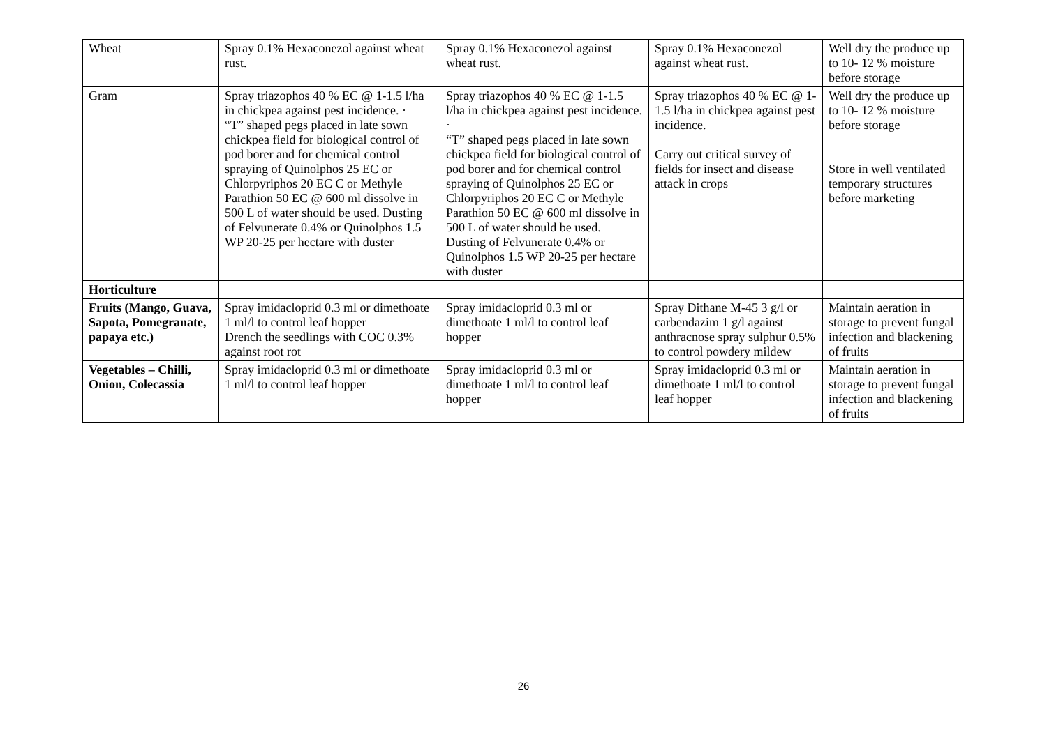| Wheat | Spray 0.1% Hexaconezol against wheat rust. | Spray 0.1% Hexaconezol against wheat rust. | Spray 0.1% Hexaconezol against wheat rust. | Well dry the produce up to 10- 12 % moisture before storage |
| Gram | Spray triazophos 40 % EC @ 1-1.5 l/ha in chickpea against pest incidence. · “T” shaped pegs placed in late sown chickpea field for biological control of pod borer and for chemical control spraying of Quinolphos 25 EC or Chlorpyriphos 20 EC C or Methyle Parathion 50 EC @ 600 ml dissolve in 500 L of water should be used. Dusting of Felvunerate 0.4% or Quinolphos 1.5 WP 20-25 per hectare with duster | Spray triazophos 40 % EC @ 1-1.5 l/ha in chickpea against pest incidence. · “T” shaped pegs placed in late sown chickpea field for biological control of pod borer and for chemical control spraying of Quinolphos 25 EC or Chlorpyriphos 20 EC C or Methyle Parathion 50 EC @ 600 ml dissolve in 500 L of water should be used. Dusting of Felvunerate 0.4% or Quinolphos 1.5 WP 20-25 per hectare with duster | Spray triazophos 40 % EC @ 1-1.5 l/ha in chickpea against pest incidence. Carry out critical survey of fields for insect and disease attack in crops | Well dry the produce up to 10- 12 % moisture before storage Store in well ventilated temporary structures before marketing |
| Horticulture | | | | |
| Fruits (Mango, Guava, Sapota, Pomegranate, papaya etc.) | Spray imidacloprid 0.3 ml or dimethoate 1 ml/l to control leaf hopper Drench the seedlings with COC 0.3% against root rot | Spray imidacloprid 0.3 ml or dimethoate 1 ml/l to control leaf hopper | Spray Dithane M-45 3 g/l or carbendazim 1 g/l against anthracnose spray sulphur 0.5% to control powdery mildew | Maintain aeration in storage to prevent fungal infection and blackening of fruits |
| Vegetables – Chilli, Onion, Colecassia | Spray imidacloprid 0.3 ml or dimethoate 1 ml/l to control leaf hopper | Spray imidacloprid 0.3 ml or dimethoate 1 ml/l to control leaf hopper | Spray imidacloprid 0.3 ml or dimethoate 1 ml/l to control leaf hopper | Maintain aeration in storage to prevent fungal infection and blackening of fruits |
26